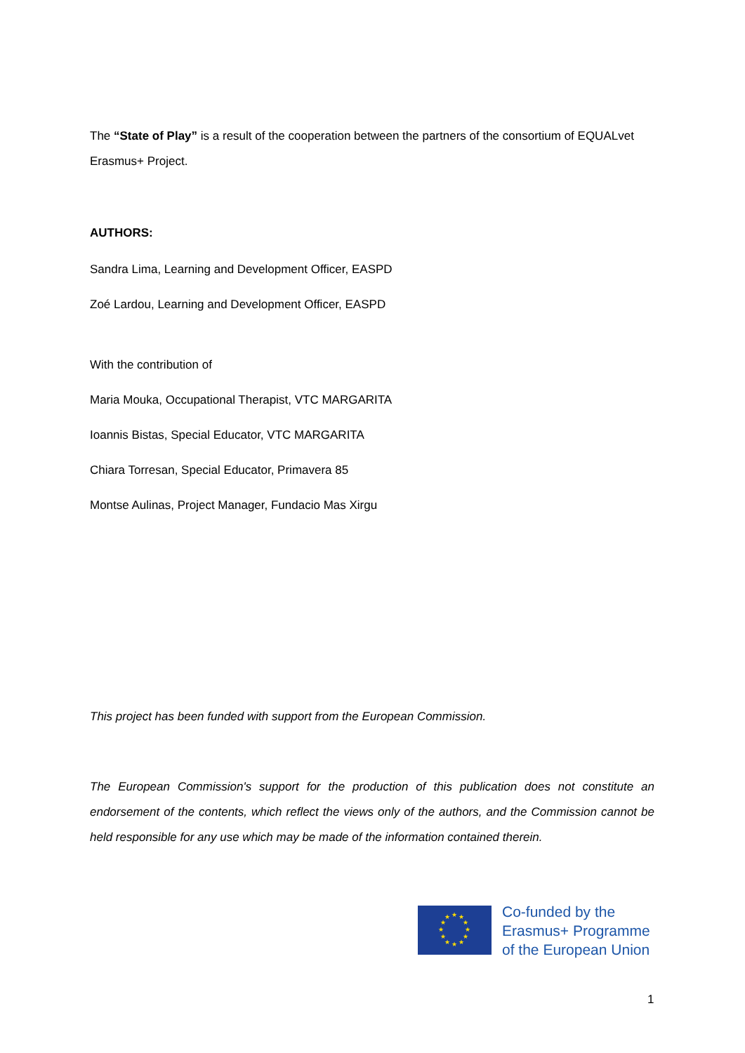The “State of Play” is a result of the cooperation between the partners of the consortium of EQUALvet Erasmus+ Project.
AUTHORS:
Sandra Lima, Learning and Development Officer, EASPD
Zoé Lardou, Learning and Development Officer, EASPD
With the contribution of
Maria Mouka, Occupational Therapist, VTC MARGARITA
Ioannis Bistas, Special Educator, VTC MARGARITA
Chiara Torresan, Special Educator, Primavera 85
Montse Aulinas, Project Manager, Fundacio Mas Xirgu
This project has been funded with support from the European Commission.
The European Commission's support for the production of this publication does not constitute an endorsement of the contents, which reflect the views only of the authors, and the Commission cannot be held responsible for any use which may be made of the information contained therein.
★
★
★
★
★
★
★
★
★
★
★
★
Co-funded by the
Erasmus+ Programme
of the European Union
1